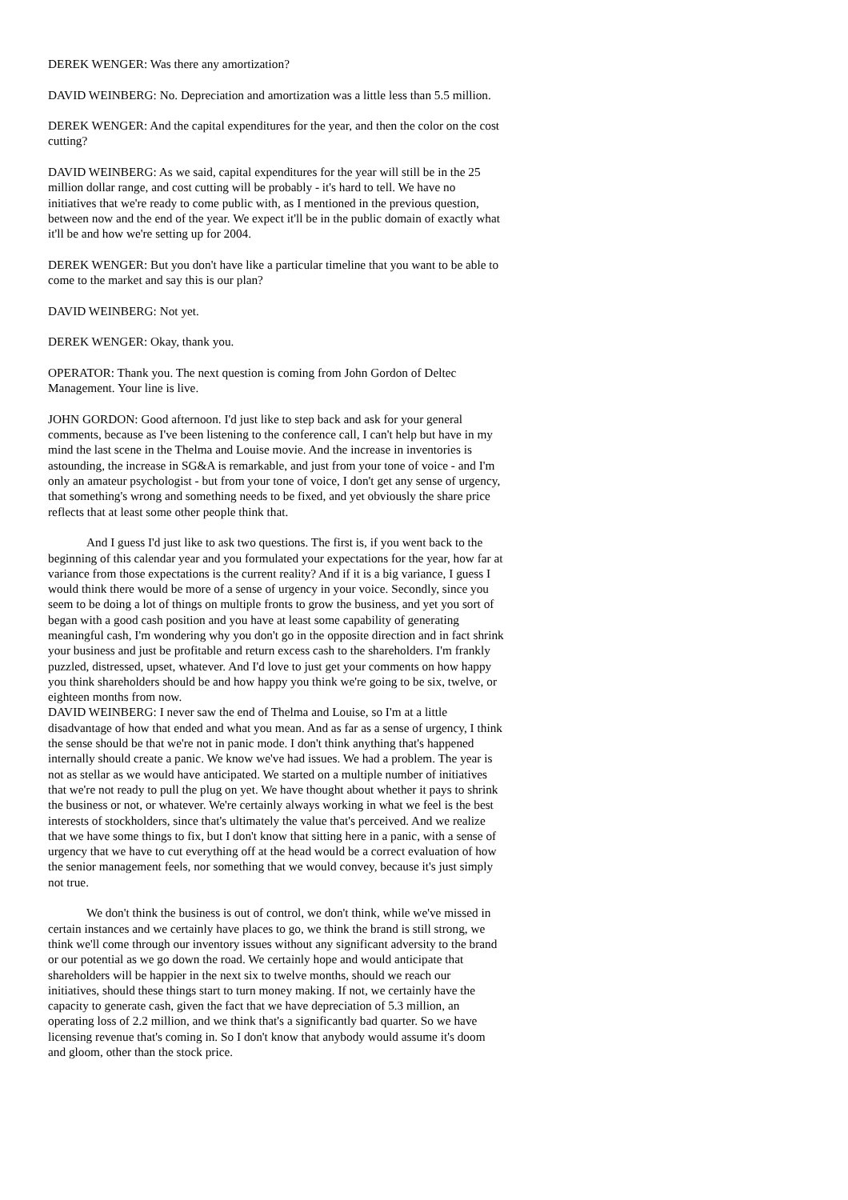DEREK WENGER: Was there any amortization?
DAVID WEINBERG: No. Depreciation and amortization was a little less than 5.5 million.
DEREK WENGER: And the capital expenditures for the year, and then the color on the cost cutting?
DAVID WEINBERG: As we said, capital expenditures for the year will still be in the 25 million dollar range, and cost cutting will be probably - it's hard to tell. We have no initiatives that we're ready to come public with, as I mentioned in the previous question, between now and the end of the year. We expect it'll be in the public domain of exactly what it'll be and how we're setting up for 2004.
DEREK WENGER: But you don't have like a particular timeline that you want to be able to come to the market and say this is our plan?
DAVID WEINBERG: Not yet.
DEREK WENGER: Okay, thank you.
OPERATOR: Thank you. The next question is coming from John Gordon of Deltec Management. Your line is live.
JOHN GORDON: Good afternoon. I'd just like to step back and ask for your general comments, because as I've been listening to the conference call, I can't help but have in my mind the last scene in the Thelma and Louise movie. And the increase in inventories is astounding, the increase in SG&A is remarkable, and just from your tone of voice - and I'm only an amateur psychologist - but from your tone of voice, I don't get any sense of urgency, that something's wrong and something needs to be fixed, and yet obviously the share price reflects that at least some other people think that.
And I guess I'd just like to ask two questions. The first is, if you went back to the beginning of this calendar year and you formulated your expectations for the year, how far at variance from those expectations is the current reality? And if it is a big variance, I guess I would think there would be more of a sense of urgency in your voice. Secondly, since you seem to be doing a lot of things on multiple fronts to grow the business, and yet you sort of began with a good cash position and you have at least some capability of generating meaningful cash, I'm wondering why you don't go in the opposite direction and in fact shrink your business and just be profitable and return excess cash to the shareholders. I'm frankly puzzled, distressed, upset, whatever. And I'd love to just get your comments on how happy you think shareholders should be and how happy you think we're going to be six, twelve, or eighteen months from now.
DAVID WEINBERG: I never saw the end of Thelma and Louise, so I'm at a little disadvantage of how that ended and what you mean. And as far as a sense of urgency, I think the sense should be that we're not in panic mode. I don't think anything that's happened internally should create a panic. We know we've had issues. We had a problem. The year is not as stellar as we would have anticipated. We started on a multiple number of initiatives that we're not ready to pull the plug on yet. We have thought about whether it pays to shrink the business or not, or whatever. We're certainly always working in what we feel is the best interests of stockholders, since that's ultimately the value that's perceived. And we realize that we have some things to fix, but I don't know that sitting here in a panic, with a sense of urgency that we have to cut everything off at the head would be a correct evaluation of how the senior management feels, nor something that we would convey, because it's just simply not true.
We don't think the business is out of control, we don't think, while we've missed in certain instances and we certainly have places to go, we think the brand is still strong, we think we'll come through our inventory issues without any significant adversity to the brand or our potential as we go down the road. We certainly hope and would anticipate that shareholders will be happier in the next six to twelve months, should we reach our initiatives, should these things start to turn money making. If not, we certainly have the capacity to generate cash, given the fact that we have depreciation of 5.3 million, an operating loss of 2.2 million, and we think that's a significantly bad quarter. So we have licensing revenue that's coming in. So I don't know that anybody would assume it's doom and gloom, other than the stock price.